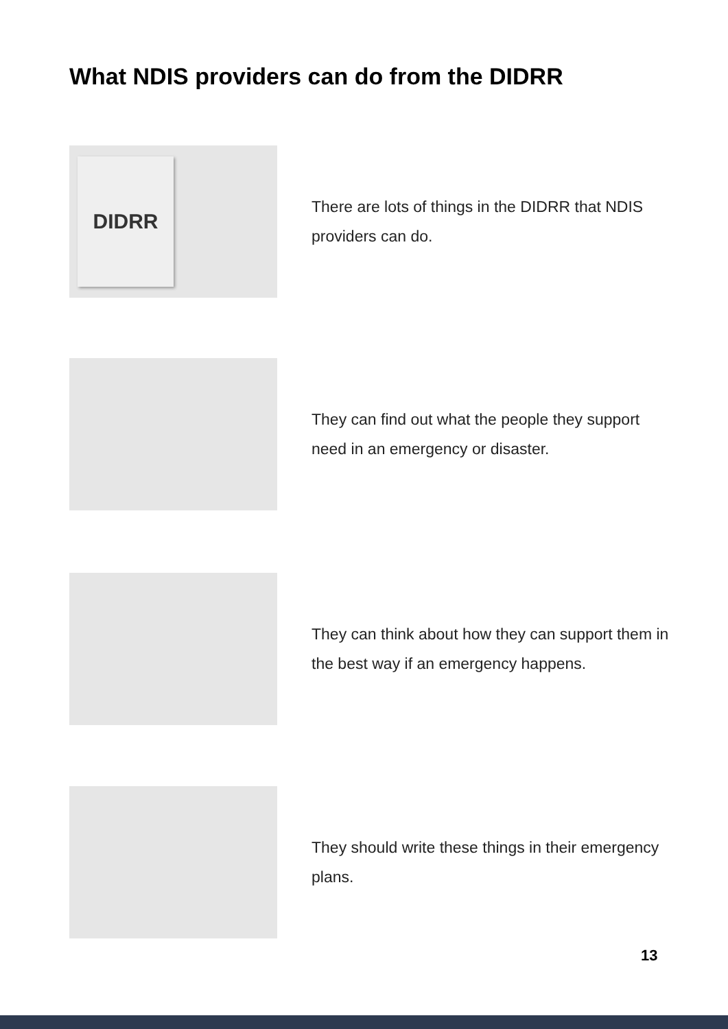What NDIS providers can do from the DIDRR
DIDRR
There are lots of things in the DIDRR that NDIS providers can do.
They can find out what the people they support need in an emergency or disaster.
They can think about how they can support them in the best way if an emergency happens.
They should write these things in their emergency plans.
13